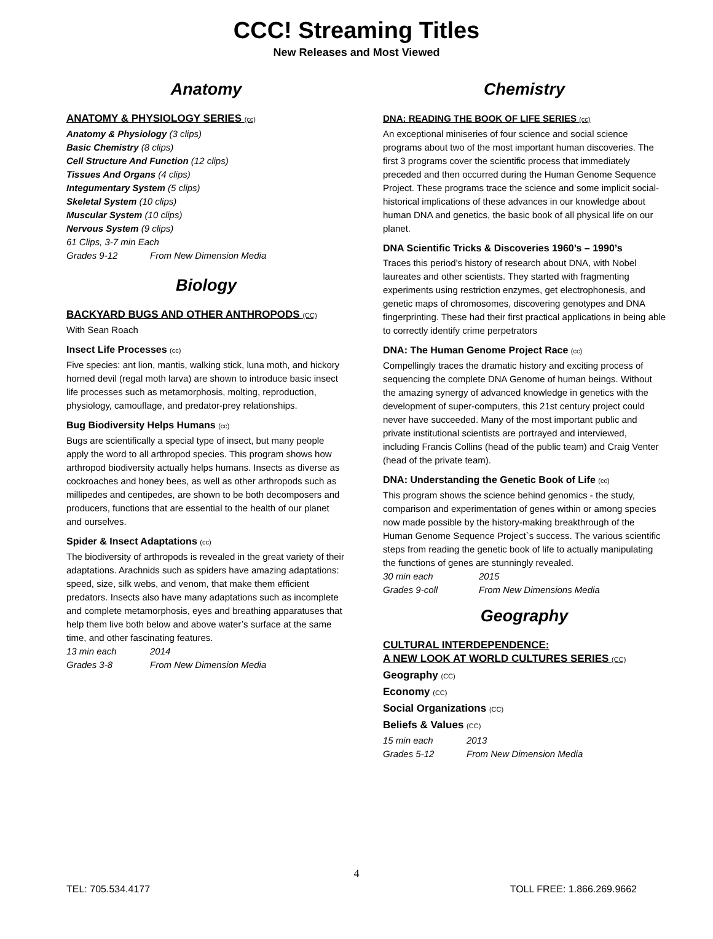CCC! Streaming Titles
New Releases and Most Viewed
Anatomy
ANATOMY & PHYSIOLOGY SERIES (cc)
Anatomy & Physiology (3 clips)
Basic Chemistry (8 clips)
Cell Structure And Function (12 clips)
Tissues And Organs (4 clips)
Integumentary System (5 clips)
Skeletal System (10 clips)
Muscular System (10 clips)
Nervous System (9 clips)
61 Clips, 3-7 min Each
Grades 9-12 From New Dimension Media
Biology
BACKYARD BUGS AND OTHER ANTHROPODS (CC)
With Sean Roach
Insect Life Processes (cc)
Five species: ant lion, mantis, walking stick, luna moth, and hickory horned devil (regal moth larva) are shown to introduce basic insect life processes such as metamorphosis, molting, reproduction, physiology, camouflage, and predator-prey relationships.
Bug Biodiversity Helps Humans (cc)
Bugs are scientifically a special type of insect, but many people apply the word to all arthropod species. This program shows how arthropod biodiversity actually helps humans. Insects as diverse as cockroaches and honey bees, as well as other arthropods such as millipedes and centipedes, are shown to be both decomposers and producers, functions that are essential to the health of our planet and ourselves.
Spider & Insect Adaptations (cc)
The biodiversity of arthropods is revealed in the great variety of their adaptations. Arachnids such as spiders have amazing adaptations: speed, size, silk webs, and venom, that make them efficient predators. Insects also have many adaptations such as incomplete and complete metamorphosis, eyes and breathing apparatuses that help them live both below and above water’s surface at the same time, and other fascinating features.
13 min each 2014
Grades 3-8 From New Dimension Media
Chemistry
DNA: READING THE BOOK OF LIFE SERIES (cc)
An exceptional miniseries of four science and social science programs about two of the most important human discoveries. The first 3 programs cover the scientific process that immediately preceded and then occurred during the Human Genome Sequence Project. These programs trace the science and some implicit social-historical implications of these advances in our knowledge about human DNA and genetics, the basic book of all physical life on our planet.
DNA Scientific Tricks & Discoveries 1960’s – 1990’s
Traces this period's history of research about DNA, with Nobel laureates and other scientists. They started with fragmenting experiments using restriction enzymes, get electrophonesis, and genetic maps of chromosomes, discovering genotypes and DNA fingerprinting. These had their first practical applications in being able to correctly identify crime perpetrators
DNA: The Human Genome Project Race (cc)
Compellingly traces the dramatic history and exciting process of sequencing the complete DNA Genome of human beings. Without the amazing synergy of advanced knowledge in genetics with the development of super-computers, this 21st century project could never have succeeded. Many of the most important public and private institutional scientists are portrayed and interviewed, including Francis Collins (head of the public team) and Craig Venter (head of the private team).
DNA: Understanding the Genetic Book of Life (cc)
This program shows the science behind genomics - the study, comparison and experimentation of genes within or among species now made possible by the history-making breakthrough of the Human Genome Sequence Project`s success. The various scientific steps from reading the genetic book of life to actually manipulating the functions of genes are stunningly revealed.
30 min each 2015
Grades 9-coll From New Dimensions Media
Geography
CULTURAL INTERDEPENDENCE:
A NEW LOOK AT WORLD CULTURES SERIES (CC)
Geography (CC)
Economy (CC)
Social Organizations (CC)
Beliefs & Values (CC)
15 min each 2013
Grades 5-12 From New Dimension Media
4
TEL: 705.534.4177 TOLL FREE: 1.866.269.9662